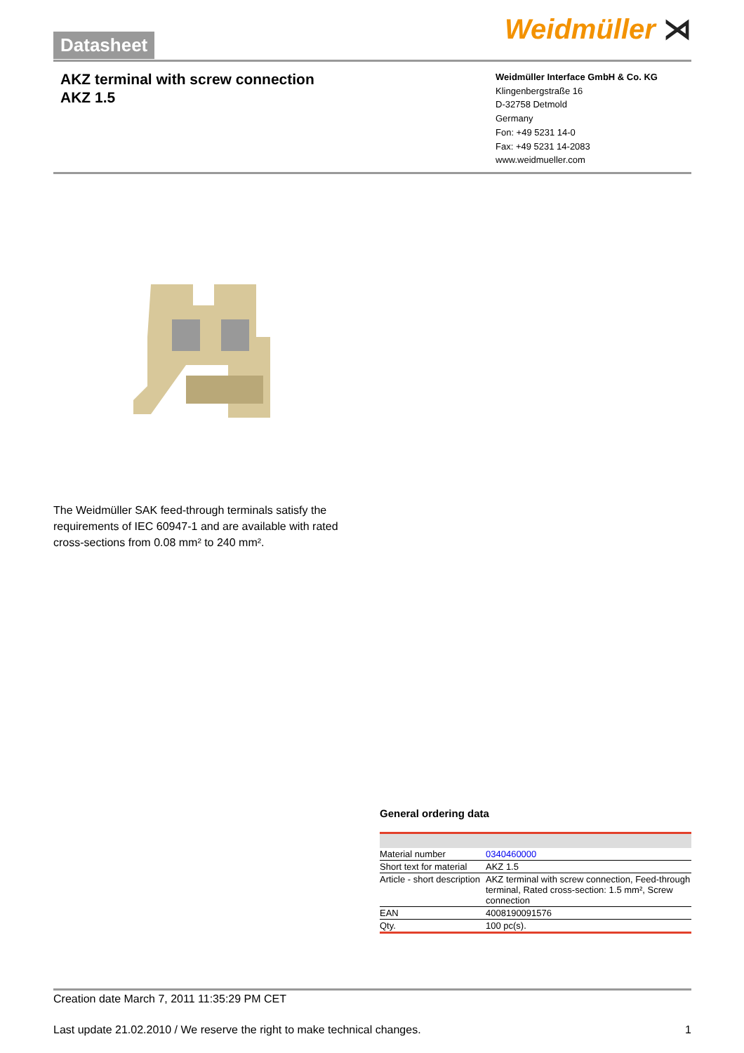Datasheet Weidmüller ⋊
AKZ terminal with screw connection
AKZ 1.5
Weidmüller Interface GmbH & Co. KG
Klingenbergstraße 16
D-32758 Detmold
Germany
Fon: +49 5231 14-0
Fax: +49 5231 14-2083
www.weidmueller.com
The Weidmüller SAK feed-through terminals satisfy the requirements of IEC 60947-1 and are available with rated cross-sections from 0.08 mm² to 240 mm².
General ordering data
| Material number | 0340460000 |
| Short text for material | AKZ 1.5 |
| Article - short description | AKZ terminal with screw connection, Feed-through terminal, Rated cross-section: 1.5 mm², Screw connection |
| EAN | 4008190091576 |
| Qty. | 100 pc(s). |
Creation date March 7, 2011 11:35:29 PM CET
Last update 21.02.2010 / We reserve the right to make technical changes. 1